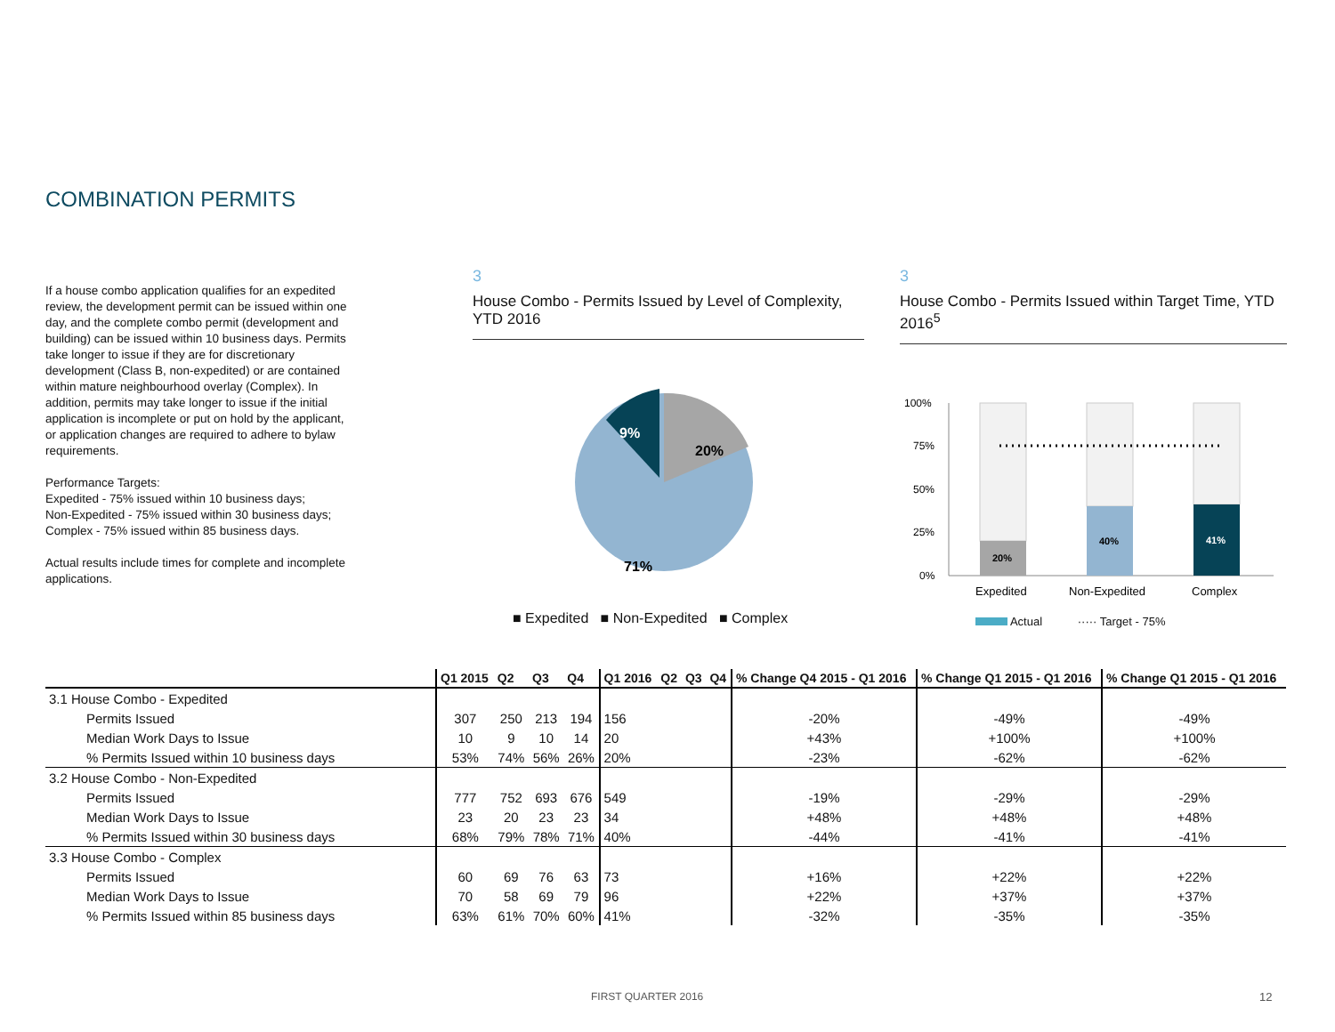COMBINATION PERMITS
If a house combo application qualifies for an expedited review, the development permit can be issued within one day, and the complete combo permit (development and building) can be issued within 10 business days. Permits take longer to issue if they are for discretionary development (Class B, non-expedited) or are contained within mature neighbourhood overlay (Complex). In addition, permits may take longer to issue if the initial application is incomplete or put on hold by the applicant, or application changes are required to adhere to bylaw requirements.
Performance Targets:
Expedited - 75% issued within 10 business days;
Non-Expedited - 75% issued within 30 business days;
Complex - 75% issued within 85 business days.
Actual results include times for complete and incomplete applications.
3
House Combo - Permits Issued by Level of Complexity, YTD 2016
20%
9%
71%
■ Expedited ■ Non-Expedited ■ Complex
3
House Combo - Permits Issued within Target Time, YTD 2016<sup>5</sup>
100%
75%
50%
25%
0%
20%
40%
41%
Expedited
Non-Expedited
Complex
Actual ····· Target - 75%
| | Q1 2015 | Q2 | Q3 | Q4 | Q1 2016 | Q2 | Q3 | Q4 | % Change Q4 2015 - Q1 2016 | % Change Q1 2015 - Q1 2016 | % Change Q1 2015 - Q1 2016 |
| --- | --- | --- | --- | --- | --- | --- | --- | --- | --- | --- | --- |
| 3.1 House Combo - Expedited | | | | | | | | | | | |
| Permits Issued | 307 | 250 | 213 | 194 | 156 | | | | -20% | -49% | -49% |
| Median Work Days to Issue | 10 | 9 | 10 | 14 | 20 | | | | +43% | +100% | +100% |
| % Permits Issued within 10 business days | 53% | 74% | 56% | 26% | 20% | | | | -23% | -62% | -62% |
| 3.2 House Combo - Non-Expedited | | | | | | | | | | | |
| Permits Issued | 777 | 752 | 693 | 676 | 549 | | | | -19% | -29% | -29% |
| Median Work Days to Issue | 23 | 20 | 23 | 23 | 34 | | | | +48% | +48% | +48% |
| % Permits Issued within 30 business days | 68% | 79% | 78% | 71% | 40% | | | | -44% | -41% | -41% |
| 3.3 House Combo - Complex | | | | | | | | | | | |
| Permits Issued | 60 | 69 | 76 | 63 | 73 | | | | +16% | +22% | +22% |
| Median Work Days to Issue | 70 | 58 | 69 | 79 | 96 | | | | +22% | +37% | +37% |
| % Permits Issued within 85 business days | 63% | 61% | 70% | 60% | 41% | | | | -32% | -35% | -35% |
FIRST QUARTER 2016 12